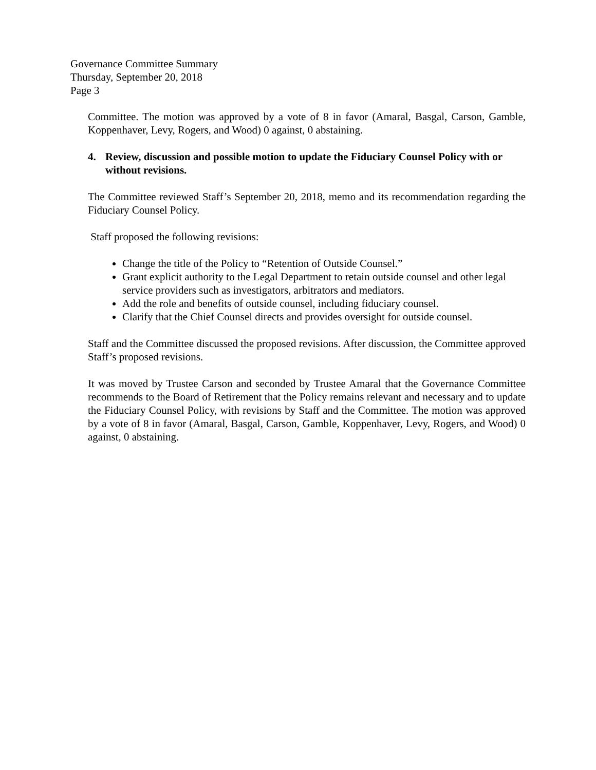Governance Committee Summary
Thursday, September 20, 2018
Page 3
Committee. The motion was approved by a vote of 8 in favor (Amaral, Basgal, Carson, Gamble, Koppenhaver, Levy, Rogers, and Wood) 0 against, 0 abstaining.
4. Review, discussion and possible motion to update the Fiduciary Counsel Policy with or without revisions.
The Committee reviewed Staff’s September 20, 2018, memo and its recommendation regarding the Fiduciary Counsel Policy.
Staff proposed the following revisions:
Change the title of the Policy to “Retention of Outside Counsel.”
Grant explicit authority to the Legal Department to retain outside counsel and other legal service providers such as investigators, arbitrators and mediators.
Add the role and benefits of outside counsel, including fiduciary counsel.
Clarify that the Chief Counsel directs and provides oversight for outside counsel.
Staff and the Committee discussed the proposed revisions. After discussion, the Committee approved Staff’s proposed revisions.
It was moved by Trustee Carson and seconded by Trustee Amaral that the Governance Committee recommends to the Board of Retirement that the Policy remains relevant and necessary and to update the Fiduciary Counsel Policy, with revisions by Staff and the Committee. The motion was approved by a vote of 8 in favor (Amaral, Basgal, Carson, Gamble, Koppenhaver, Levy, Rogers, and Wood) 0 against, 0 abstaining.